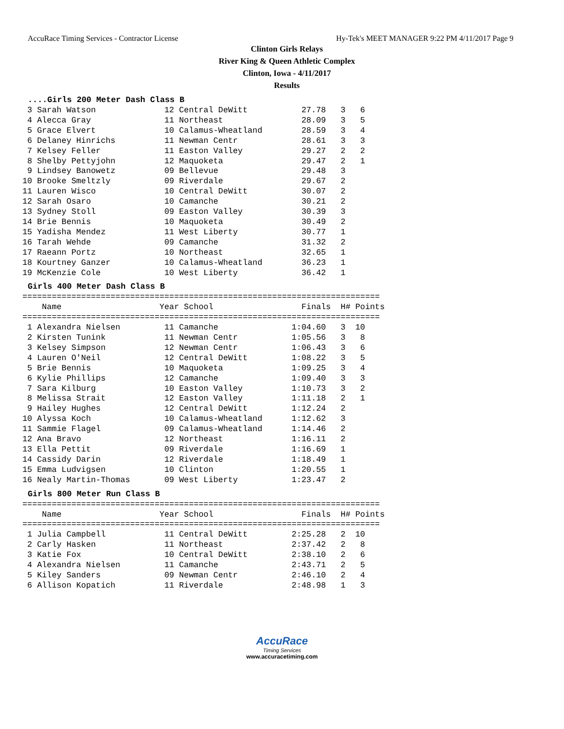AccuRace Timing Services - Contractor License Hy-Tek's MEET MANAGER 9:22 PM 4/11/2017 Page 9
Clinton Girls Relays
River King & Queen Athletic Complex
Clinton, Iowa - 4/11/2017
Results
....Girls 200 Meter Dash Class B
 3 Sarah Watson              12 Central DeWitt           27.78   3   6
 4 Alecca Gray               11 Northeast                28.09   3   5
 5 Grace Elvert              10 Calamus-Wheatland        28.59   3   4
 6 Delaney Hinrichs          11 Newman Centr             28.61   3   3
 7 Kelsey Feller             11 Easton Valley            29.27   2   2
 8 Shelby Pettyjohn          12 Maquoketa                29.47   2   1
 9 Lindsey Banowetz          09 Bellevue                 29.48   3
10 Brooke Smeltzly           09 Riverdale                29.67   2
11 Lauren Wisco              10 Central DeWitt           30.07   2
12 Sarah Osaro               10 Camanche                 30.21   2
13 Sydney Stoll              09 Easton Valley            30.39   3
14 Brie Bennis               10 Maquoketa                30.49   2
15 Yadisha Mendez            11 West Liberty             30.77   1
16 Tarah Wehde               09 Camanche                 31.32   2
17 Raeann Portz              10 Northeast                32.65   1
18 Kourtney Ganzer           10 Calamus-Wheatland        36.23   1
19 McKenzie Cole             10 West Liberty             36.42   1
Girls 400 Meter Dash Class B
=========================================================================
    Name                    Year School                  Finals  H# Points
=========================================================================
 1 Alexandra Nielsen         11 Camanche               1:04.60   3  10
 2 Kirsten Tunink            11 Newman Centr           1:05.56   3   8
 3 Kelsey Simpson            12 Newman Centr           1:06.43   3   6
 4 Lauren O'Neil             12 Central DeWitt         1:08.22   3   5
 5 Brie Bennis               10 Maquoketa              1:09.25   3   4
 6 Kylie Phillips            12 Camanche               1:09.40   3   3
 7 Sara Kilburg              10 Easton Valley          1:10.73   3   2
 8 Melissa Strait            12 Easton Valley          1:11.18   2   1
 9 Hailey Hughes             12 Central DeWitt         1:12.24   2
10 Alyssa Koch               10 Calamus-Wheatland      1:12.62   3
11 Sammie Flagel             09 Calamus-Wheatland      1:14.46   2
12 Ana Bravo                 12 Northeast              1:16.11   2
13 Ella Pettit               09 Riverdale              1:16.69   1
14 Cassidy Darin             12 Riverdale              1:18.49   1
15 Emma Ludvigsen            10 Clinton                1:20.55   1
16 Nealy Martin-Thomas       09 West Liberty           1:23.47   2
Girls 800 Meter Run Class B
=========================================================================
    Name                    Year School                  Finals  H# Points
=========================================================================
 1 Julia Campbell            11 Central DeWitt         2:25.28   2  10
 2 Carly Hasken              11 Northeast              2:37.42   2   8
 3 Katie Fox                 10 Central DeWitt         2:38.10   2   6
 4 Alexandra Nielsen         11 Camanche               2:43.71   2   5
 5 Kiley Sanders             09 Newman Centr           2:46.10   2   4
 6 Allison Kopatich          11 Riverdale              2:48.98   1   3
AccuRace
Timing Services
www.accuracetiming.com